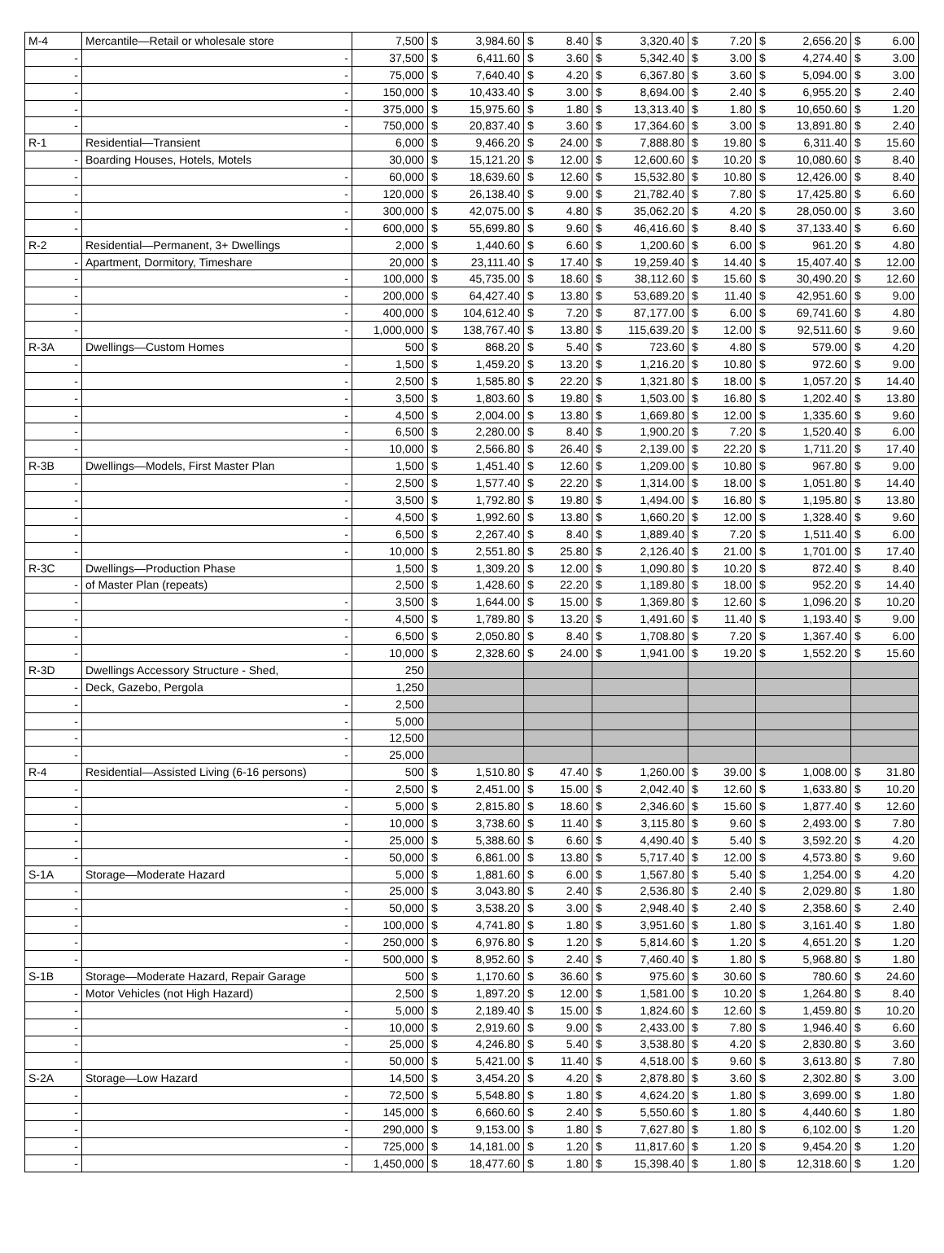| M-4 | Mercantile—Retail or wholesale store | 7,500 | $ | 3,984.60 | $ | 8.40 | $ | 3,320.40 | $ | 7.20 | $ | 2,656.20 | $ | 6.00 |
| - | - | 37,500 | $ | 6,411.60 | $ | 3.60 | $ | 5,342.40 | $ | 3.00 | $ | 4,274.40 | $ | 3.00 |
| - | - | 75,000 | $ | 7,640.40 | $ | 4.20 | $ | 6,367.80 | $ | 3.60 | $ | 5,094.00 | $ | 3.00 |
| - | - | 150,000 | $ | 10,433.40 | $ | 3.00 | $ | 8,694.00 | $ | 2.40 | $ | 6,955.20 | $ | 2.40 |
| - | - | 375,000 | $ | 15,975.60 | $ | 1.80 | $ | 13,313.40 | $ | 1.80 | $ | 10,650.60 | $ | 1.20 |
| - | - | 750,000 | $ | 20,837.40 | $ | 3.60 | $ | 17,364.60 | $ | 3.00 | $ | 13,891.80 | $ | 2.40 |
| R-1 | Residential—Transient | 6,000 | $ | 9,466.20 | $ | 24.00 | $ | 7,888.80 | $ | 19.80 | $ | 6,311.40 | $ | 15.60 |
| - | Boarding Houses, Hotels, Motels | 30,000 | $ | 15,121.20 | $ | 12.00 | $ | 12,600.60 | $ | 10.20 | $ | 10,080.60 | $ | 8.40 |
| - | - | 60,000 | $ | 18,639.60 | $ | 12.60 | $ | 15,532.80 | $ | 10.80 | $ | 12,426.00 | $ | 8.40 |
| - | - | 120,000 | $ | 26,138.40 | $ | 9.00 | $ | 21,782.40 | $ | 7.80 | $ | 17,425.80 | $ | 6.60 |
| - | - | 300,000 | $ | 42,075.00 | $ | 4.80 | $ | 35,062.20 | $ | 4.20 | $ | 28,050.00 | $ | 3.60 |
| - | - | 600,000 | $ | 55,699.80 | $ | 9.60 | $ | 46,416.60 | $ | 8.40 | $ | 37,133.40 | $ | 6.60 |
| R-2 | Residential—Permanent, 3+ Dwellings | 2,000 | $ | 1,440.60 | $ | 6.60 | $ | 1,200.60 | $ | 6.00 | $ | 961.20 | $ | 4.80 |
| - | Apartment, Dormitory, Timeshare | 20,000 | $ | 23,111.40 | $ | 17.40 | $ | 19,259.40 | $ | 14.40 | $ | 15,407.40 | $ | 12.00 |
| - | - | 100,000 | $ | 45,735.00 | $ | 18.60 | $ | 38,112.60 | $ | 15.60 | $ | 30,490.20 | $ | 12.60 |
| - | - | 200,000 | $ | 64,427.40 | $ | 13.80 | $ | 53,689.20 | $ | 11.40 | $ | 42,951.60 | $ | 9.00 |
| - | - | 400,000 | $ | 104,612.40 | $ | 7.20 | $ | 87,177.00 | $ | 6.00 | $ | 69,741.60 | $ | 4.80 |
| - | - | 1,000,000 | $ | 138,767.40 | $ | 13.80 | $ | 115,639.20 | $ | 12.00 | $ | 92,511.60 | $ | 9.60 |
| R-3A | Dwellings—Custom Homes | 500 | $ | 868.20 | $ | 5.40 | $ | 723.60 | $ | 4.80 | $ | 579.00 | $ | 4.20 |
| - | - | 1,500 | $ | 1,459.20 | $ | 13.20 | $ | 1,216.20 | $ | 10.80 | $ | 972.60 | $ | 9.00 |
| - | - | 2,500 | $ | 1,585.80 | $ | 22.20 | $ | 1,321.80 | $ | 18.00 | $ | 1,057.20 | $ | 14.40 |
| - | - | 3,500 | $ | 1,803.60 | $ | 19.80 | $ | 1,503.00 | $ | 16.80 | $ | 1,202.40 | $ | 13.80 |
| - | - | 4,500 | $ | 2,004.00 | $ | 13.80 | $ | 1,669.80 | $ | 12.00 | $ | 1,335.60 | $ | 9.60 |
| - | - | 6,500 | $ | 2,280.00 | $ | 8.40 | $ | 1,900.20 | $ | 7.20 | $ | 1,520.40 | $ | 6.00 |
| - | - | 10,000 | $ | 2,566.80 | $ | 26.40 | $ | 2,139.00 | $ | 22.20 | $ | 1,711.20 | $ | 17.40 |
| R-3B | Dwellings—Models, First Master Plan | 1,500 | $ | 1,451.40 | $ | 12.60 | $ | 1,209.00 | $ | 10.80 | $ | 967.80 | $ | 9.00 |
| - | - | 2,500 | $ | 1,577.40 | $ | 22.20 | $ | 1,314.00 | $ | 18.00 | $ | 1,051.80 | $ | 14.40 |
| - | - | 3,500 | $ | 1,792.80 | $ | 19.80 | $ | 1,494.00 | $ | 16.80 | $ | 1,195.80 | $ | 13.80 |
| - | - | 4,500 | $ | 1,992.60 | $ | 13.80 | $ | 1,660.20 | $ | 12.00 | $ | 1,328.40 | $ | 9.60 |
| - | - | 6,500 | $ | 2,267.40 | $ | 8.40 | $ | 1,889.40 | $ | 7.20 | $ | 1,511.40 | $ | 6.00 |
| - | - | 10,000 | $ | 2,551.80 | $ | 25.80 | $ | 2,126.40 | $ | 21.00 | $ | 1,701.00 | $ | 17.40 |
| R-3C | Dwellings—Production Phase | 1,500 | $ | 1,309.20 | $ | 12.00 | $ | 1,090.80 | $ | 10.20 | $ | 872.40 | $ | 8.40 |
| - | of Master Plan (repeats) | 2,500 | $ | 1,428.60 | $ | 22.20 | $ | 1,189.80 | $ | 18.00 | $ | 952.20 | $ | 14.40 |
| - | - | 3,500 | $ | 1,644.00 | $ | 15.00 | $ | 1,369.80 | $ | 12.60 | $ | 1,096.20 | $ | 10.20 |
| - | - | 4,500 | $ | 1,789.80 | $ | 13.20 | $ | 1,491.60 | $ | 11.40 | $ | 1,193.40 | $ | 9.00 |
| - | - | 6,500 | $ | 2,050.80 | $ | 8.40 | $ | 1,708.80 | $ | 7.20 | $ | 1,367.40 | $ | 6.00 |
| - | - | 10,000 | $ | 2,328.60 | $ | 24.00 | $ | 1,941.00 | $ | 19.20 | $ | 1,552.20 | $ | 15.60 |
| R-3D | Dwellings Accessory Structure - Shed, | 250 | | | | | | | | | | | | |
| - | Deck, Gazebo, Pergola | 1,250 | | | | | | | | | | | | |
| - | - | 2,500 | | | | | | | | | | | | |
| - | - | 5,000 | | | | | | | | | | | | |
| - | - | 12,500 | | | | | | | | | | | | |
| - | - | 25,000 | | | | | | | | | | | | |
| R-4 | Residential—Assisted Living (6-16 persons) | 500 | $ | 1,510.80 | $ | 47.40 | $ | 1,260.00 | $ | 39.00 | $ | 1,008.00 | $ | 31.80 |
| - | - | 2,500 | $ | 2,451.00 | $ | 15.00 | $ | 2,042.40 | $ | 12.60 | $ | 1,633.80 | $ | 10.20 |
| - | - | 5,000 | $ | 2,815.80 | $ | 18.60 | $ | 2,346.60 | $ | 15.60 | $ | 1,877.40 | $ | 12.60 |
| - | - | 10,000 | $ | 3,738.60 | $ | 11.40 | $ | 3,115.80 | $ | 9.60 | $ | 2,493.00 | $ | 7.80 |
| - | - | 25,000 | $ | 5,388.60 | $ | 6.60 | $ | 4,490.40 | $ | 5.40 | $ | 3,592.20 | $ | 4.20 |
| - | - | 50,000 | $ | 6,861.00 | $ | 13.80 | $ | 5,717.40 | $ | 12.00 | $ | 4,573.80 | $ | 9.60 |
| S-1A | Storage—Moderate Hazard | 5,000 | $ | 1,881.60 | $ | 6.00 | $ | 1,567.80 | $ | 5.40 | $ | 1,254.00 | $ | 4.20 |
| - | - | 25,000 | $ | 3,043.80 | $ | 2.40 | $ | 2,536.80 | $ | 2.40 | $ | 2,029.80 | $ | 1.80 |
| - | - | 50,000 | $ | 3,538.20 | $ | 3.00 | $ | 2,948.40 | $ | 2.40 | $ | 2,358.60 | $ | 2.40 |
| - | - | 100,000 | $ | 4,741.80 | $ | 1.80 | $ | 3,951.60 | $ | 1.80 | $ | 3,161.40 | $ | 1.80 |
| - | - | 250,000 | $ | 6,976.80 | $ | 1.20 | $ | 5,814.60 | $ | 1.20 | $ | 4,651.20 | $ | 1.20 |
| - | - | 500,000 | $ | 8,952.60 | $ | 2.40 | $ | 7,460.40 | $ | 1.80 | $ | 5,968.80 | $ | 1.80 |
| S-1B | Storage—Moderate Hazard, Repair Garage | 500 | $ | 1,170.60 | $ | 36.60 | $ | 975.60 | $ | 30.60 | $ | 780.60 | $ | 24.60 |
| - | Motor Vehicles (not High Hazard) | 2,500 | $ | 1,897.20 | $ | 12.00 | $ | 1,581.00 | $ | 10.20 | $ | 1,264.80 | $ | 8.40 |
| - | - | 5,000 | $ | 2,189.40 | $ | 15.00 | $ | 1,824.60 | $ | 12.60 | $ | 1,459.80 | $ | 10.20 |
| - | - | 10,000 | $ | 2,919.60 | $ | 9.00 | $ | 2,433.00 | $ | 7.80 | $ | 1,946.40 | $ | 6.60 |
| - | - | 25,000 | $ | 4,246.80 | $ | 5.40 | $ | 3,538.80 | $ | 4.20 | $ | 2,830.80 | $ | 3.60 |
| - | - | 50,000 | $ | 5,421.00 | $ | 11.40 | $ | 4,518.00 | $ | 9.60 | $ | 3,613.80 | $ | 7.80 |
| S-2A | Storage—Low Hazard | 14,500 | $ | 3,454.20 | $ | 4.20 | $ | 2,878.80 | $ | 3.60 | $ | 2,302.80 | $ | 3.00 |
| - | - | 72,500 | $ | 5,548.80 | $ | 1.80 | $ | 4,624.20 | $ | 1.80 | $ | 3,699.00 | $ | 1.80 |
| - | - | 145,000 | $ | 6,660.60 | $ | 2.40 | $ | 5,550.60 | $ | 1.80 | $ | 4,440.60 | $ | 1.80 |
| - | - | 290,000 | $ | 9,153.00 | $ | 1.80 | $ | 7,627.80 | $ | 1.80 | $ | 6,102.00 | $ | 1.20 |
| - | - | 725,000 | $ | 14,181.00 | $ | 1.20 | $ | 11,817.60 | $ | 1.20 | $ | 9,454.20 | $ | 1.20 |
| - | - | 1,450,000 | $ | 18,477.60 | $ | 1.80 | $ | 15,398.40 | $ | 1.80 | $ | 12,318.60 | $ | 1.20 |